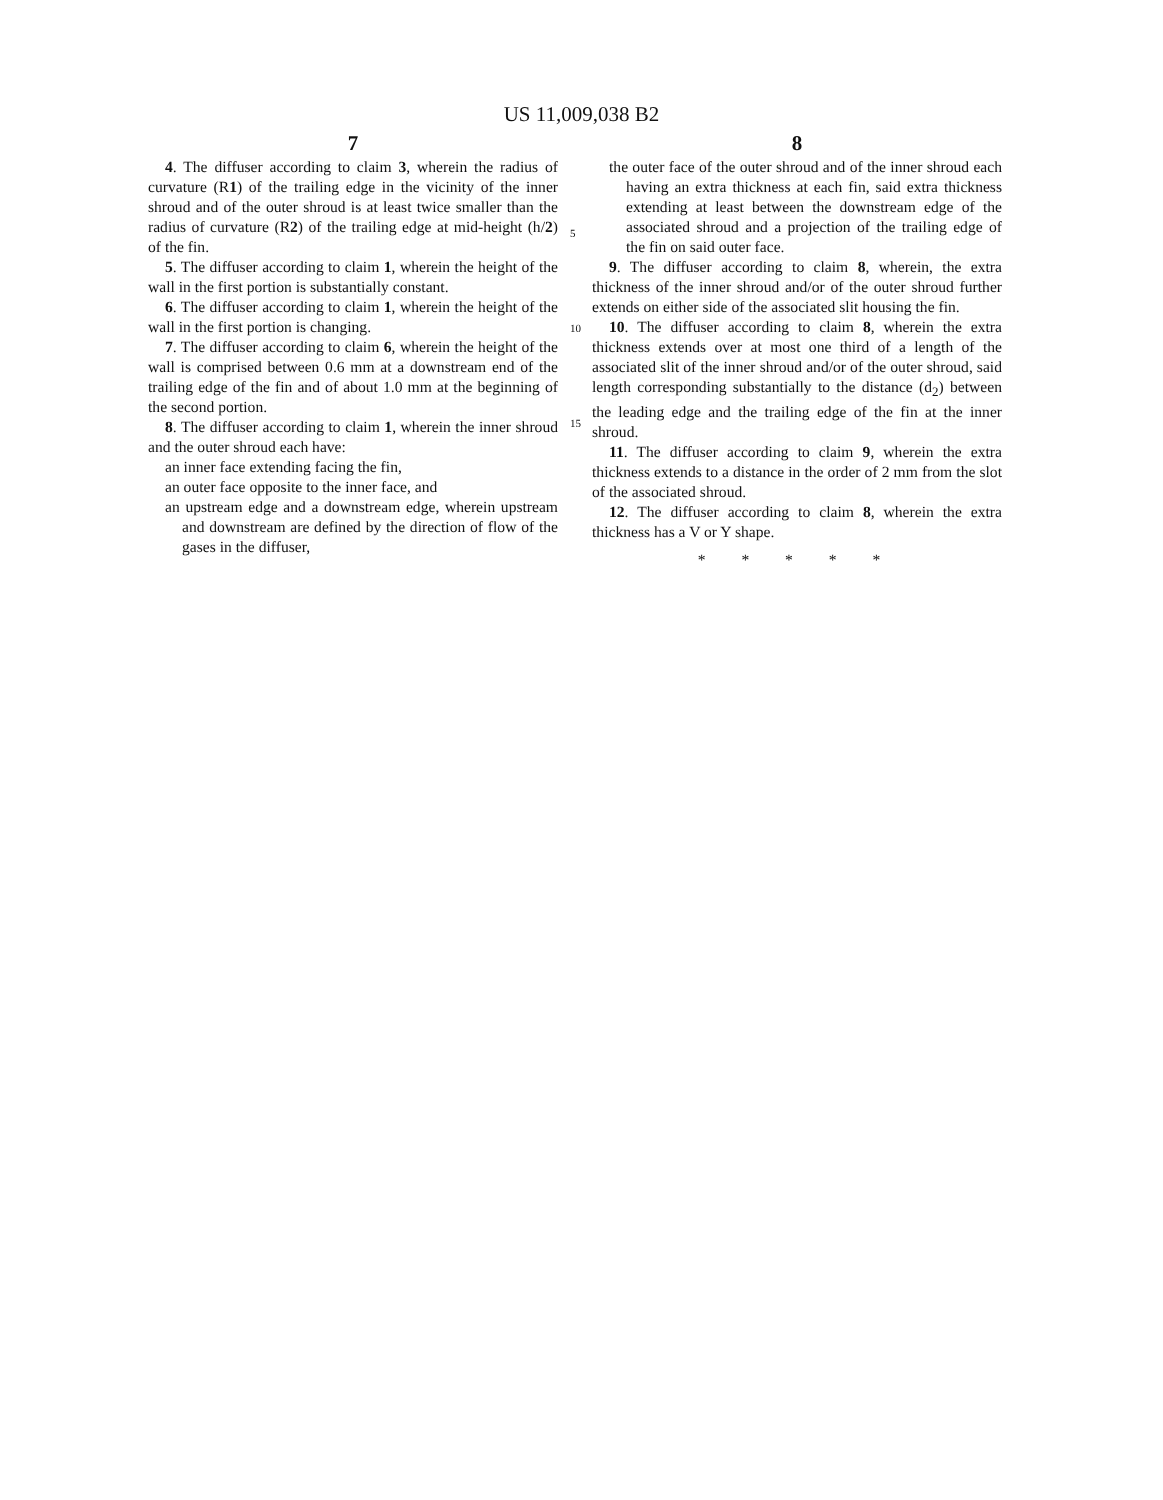US 11,009,038 B2
7
4. The diffuser according to claim 3, wherein the radius of curvature (R1) of the trailing edge in the vicinity of the inner shroud and of the outer shroud is at least twice smaller than the radius of curvature (R2) of the trailing edge at mid-height (h/2) of the fin.
5. The diffuser according to claim 1, wherein the height of the wall in the first portion is substantially constant.
6. The diffuser according to claim 1, wherein the height of the wall in the first portion is changing.
7. The diffuser according to claim 6, wherein the height of the wall is comprised between 0.6 mm at a downstream end of the trailing edge of the fin and of about 1.0 mm at the beginning of the second portion.
8. The diffuser according to claim 1, wherein the inner shroud and the outer shroud each have:
an inner face extending facing the fin,
an outer face opposite to the inner face, and
an upstream edge and a downstream edge, wherein upstream and downstream are defined by the direction of flow of the gases in the diffuser,
5
10
15
8
the outer face of the outer shroud and of the inner shroud each having an extra thickness at each fin, said extra thickness extending at least between the downstream edge of the associated shroud and a projection of the trailing edge of the fin on said outer face.
9. The diffuser according to claim 8, wherein, the extra thickness of the inner shroud and/or of the outer shroud further extends on either side of the associated slit housing the fin.
10. The diffuser according to claim 8, wherein the extra thickness extends over at most one third of a length of the associated slit of the inner shroud and/or of the outer shroud, said length corresponding substantially to the distance (d<sub>2</sub>) between the leading edge and the trailing edge of the fin at the inner shroud.
11. The diffuser according to claim 9, wherein the extra thickness extends to a distance in the order of 2 mm from the slot of the associated shroud.
12. The diffuser according to claim 8, wherein the extra thickness has a V or Y shape.
* * * * *